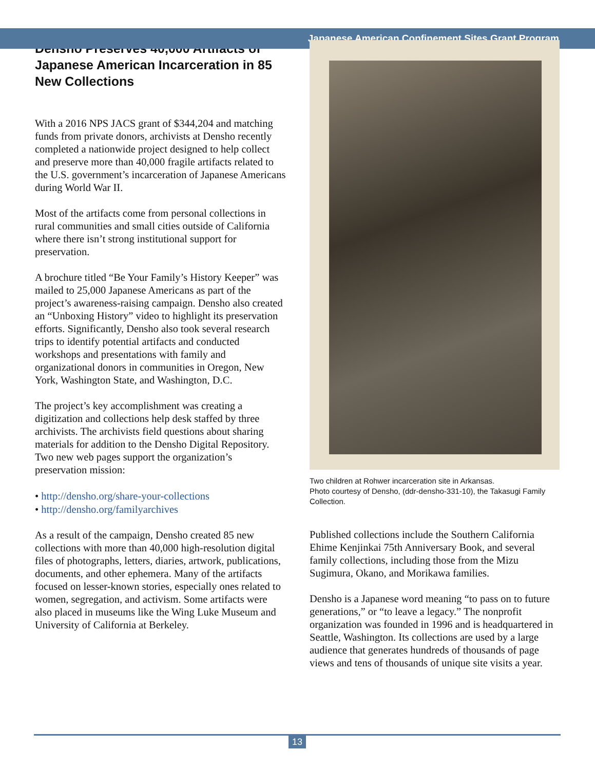Japanese American Confinement Sites Grant Program
Densho Preserves 40,000 Artifacts of Japanese American Incarceration in 85 New Collections
With a 2016 NPS JACS grant of $344,204 and matching funds from private donors, archivists at Densho recently completed a nationwide project designed to help collect and preserve more than 40,000 fragile artifacts related to the U.S. government’s incarceration of Japanese Americans during World War II.
Most of the artifacts come from personal collections in rural communities and small cities outside of California where there isn’t strong institutional support for preservation.
A brochure titled “Be Your Family’s History Keeper” was mailed to 25,000 Japanese Americans as part of the project’s awareness-raising campaign. Densho also created an “Unboxing History” video to highlight its preservation efforts. Significantly, Densho also took several research trips to identify potential artifacts and conducted workshops and presentations with family and organizational donors in communities in Oregon, New York, Washington State, and Washington, D.C.
The project’s key accomplishment was creating a digitization and collections help desk staffed by three archivists. The archivists field questions about sharing materials for addition to the Densho Digital Repository. Two new web pages support the organization’s preservation mission:
• http://densho.org/share-your-collections
• http://densho.org/familyarchives
As a result of the campaign, Densho created 85 new collections with more than 40,000 high-resolution digital files of photographs, letters, diaries, artwork, publications, documents, and other ephemera. Many of the artifacts focused on lesser-known stories, especially ones related to women, segregation, and activism. Some artifacts were also placed in museums like the Wing Luke Museum and University of California at Berkeley.
Two children at Rohwer incarceration site in Arkansas.
Photo courtesy of Densho, (ddr-densho-331-10), the Takasugi Family Collection.
Published collections include the Southern California Ehime Kenjinkai 75th Anniversary Book, and several family collections, including those from the Mizu Sugimura, Okano, and Morikawa families.
Densho is a Japanese word meaning “to pass on to future generations,” or “to leave a legacy.” The nonprofit organization was founded in 1996 and is headquartered in Seattle, Washington. Its collections are used by a large audience that generates hundreds of thousands of page views and tens of thousands of unique site visits a year.
13